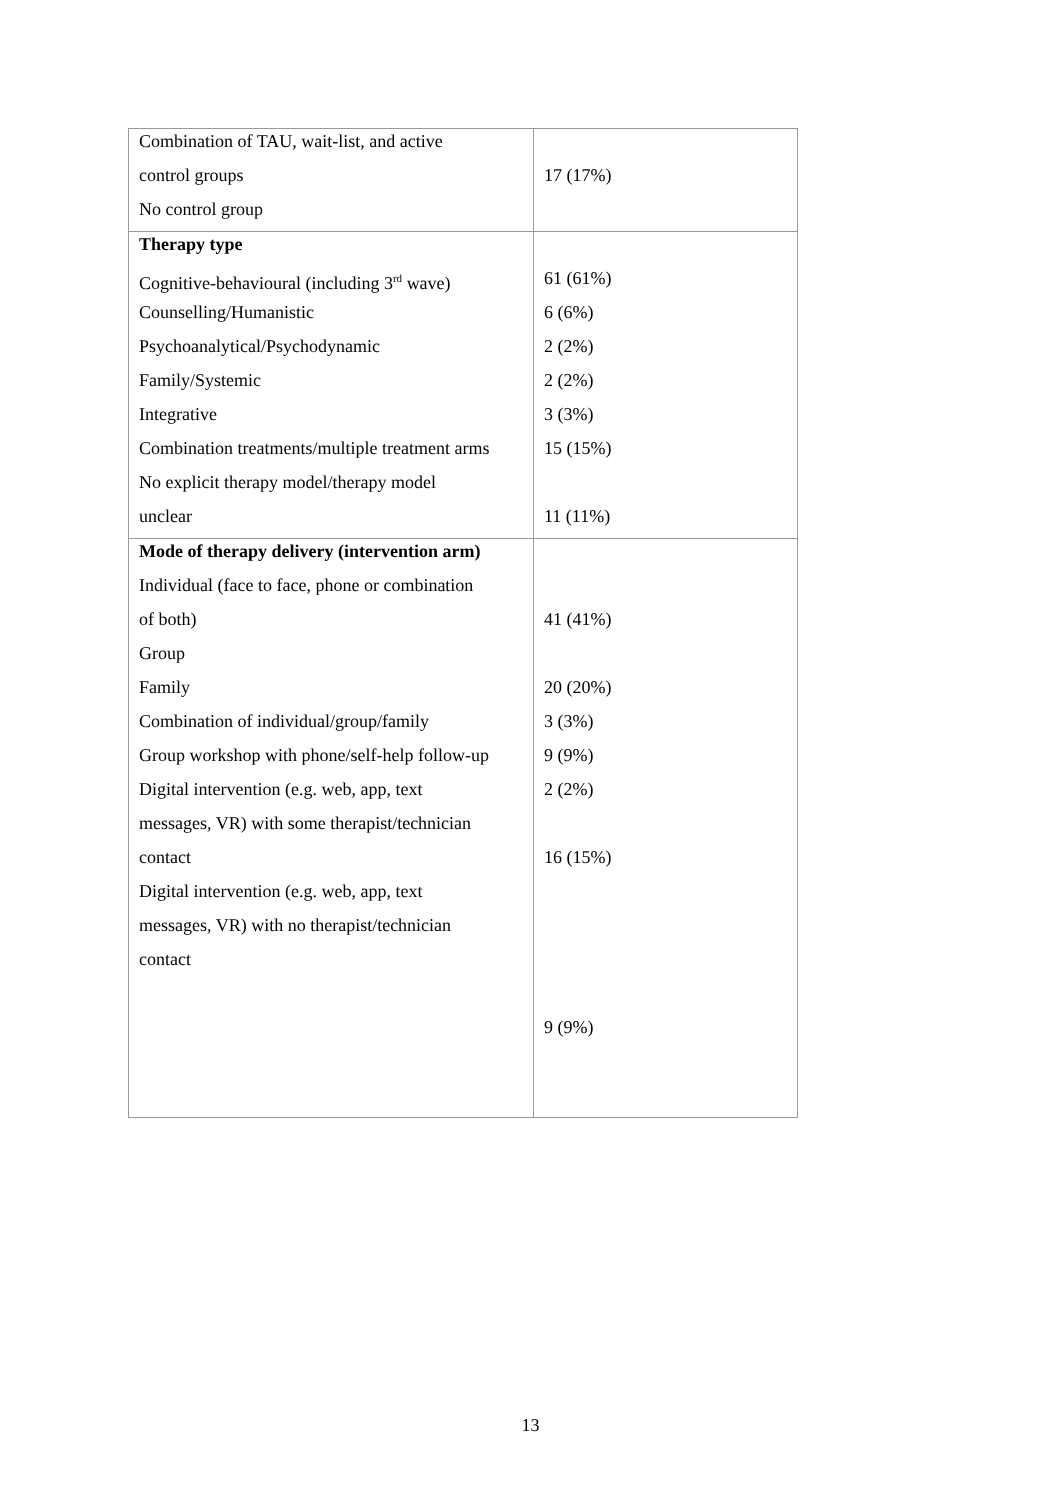| Combination of TAU, wait-list, and active control groups No control group | 17 (17%) |
| Therapy type Cognitive-behavioural (including 3<sup>rd</sup> wave) Counselling/Humanistic Psychoanalytical/Psychodynamic Family/Systemic Integrative Combination treatments/multiple treatment arms No explicit therapy model/therapy model unclear | 61 (61%) 6 (6%) 2 (2%) 2 (2%) 3 (3%) 15 (15%) 11 (11%) |
| Mode of therapy delivery (intervention arm) Individual (face to face, phone or combination of both) Group Family Combination of individual/group/family Group workshop with phone/self-help follow-up Digital intervention (e.g. web, app, text messages, VR) with some therapist/technician contact Digital intervention (e.g. web, app, text messages, VR) with no therapist/technician contact | 41 (41%) 20 (20%) 3 (3%) 9 (9%) 2 (2%) 16 (15%) 9 (9%) |
13